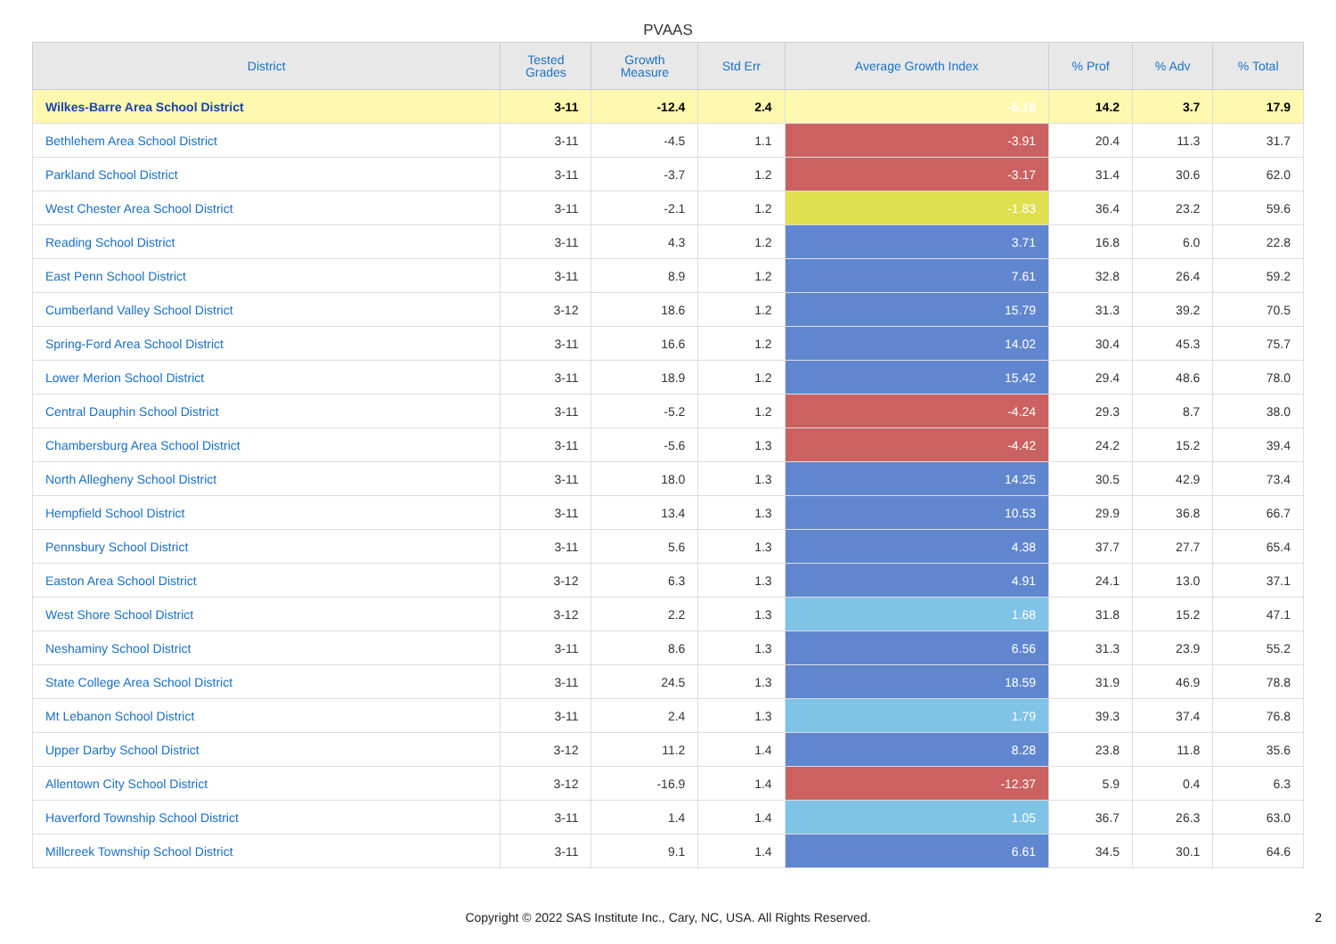PVAAS
| District | Tested Grades | Growth Measure | Std Err | Average Growth Index | % Prof | % Adv | % Total |
| --- | --- | --- | --- | --- | --- | --- | --- |
| Wilkes-Barre Area School District | 3-11 | -12.4 | 2.4 | -5.18 | 14.2 | 3.7 | 17.9 |
| Bethlehem Area School District | 3-11 | -4.5 | 1.1 | -3.91 | 20.4 | 11.3 | 31.7 |
| Parkland School District | 3-11 | -3.7 | 1.2 | -3.17 | 31.4 | 30.6 | 62.0 |
| West Chester Area School District | 3-11 | -2.1 | 1.2 | -1.83 | 36.4 | 23.2 | 59.6 |
| Reading School District | 3-11 | 4.3 | 1.2 | 3.71 | 16.8 | 6.0 | 22.8 |
| East Penn School District | 3-11 | 8.9 | 1.2 | 7.61 | 32.8 | 26.4 | 59.2 |
| Cumberland Valley School District | 3-12 | 18.6 | 1.2 | 15.79 | 31.3 | 39.2 | 70.5 |
| Spring-Ford Area School District | 3-11 | 16.6 | 1.2 | 14.02 | 30.4 | 45.3 | 75.7 |
| Lower Merion School District | 3-11 | 18.9 | 1.2 | 15.42 | 29.4 | 48.6 | 78.0 |
| Central Dauphin School District | 3-11 | -5.2 | 1.2 | -4.24 | 29.3 | 8.7 | 38.0 |
| Chambersburg Area School District | 3-11 | -5.6 | 1.3 | -4.42 | 24.2 | 15.2 | 39.4 |
| North Allegheny School District | 3-11 | 18.0 | 1.3 | 14.25 | 30.5 | 42.9 | 73.4 |
| Hempfield School District | 3-11 | 13.4 | 1.3 | 10.53 | 29.9 | 36.8 | 66.7 |
| Pennsbury School District | 3-11 | 5.6 | 1.3 | 4.38 | 37.7 | 27.7 | 65.4 |
| Easton Area School District | 3-12 | 6.3 | 1.3 | 4.91 | 24.1 | 13.0 | 37.1 |
| West Shore School District | 3-12 | 2.2 | 1.3 | 1.68 | 31.8 | 15.2 | 47.1 |
| Neshaminy School District | 3-11 | 8.6 | 1.3 | 6.56 | 31.3 | 23.9 | 55.2 |
| State College Area School District | 3-11 | 24.5 | 1.3 | 18.59 | 31.9 | 46.9 | 78.8 |
| Mt Lebanon School District | 3-11 | 2.4 | 1.3 | 1.79 | 39.3 | 37.4 | 76.8 |
| Upper Darby School District | 3-12 | 11.2 | 1.4 | 8.28 | 23.8 | 11.8 | 35.6 |
| Allentown City School District | 3-12 | -16.9 | 1.4 | -12.37 | 5.9 | 0.4 | 6.3 |
| Haverford Township School District | 3-11 | 1.4 | 1.4 | 1.05 | 36.7 | 26.3 | 63.0 |
| Millcreek Township School District | 3-11 | 9.1 | 1.4 | 6.61 | 34.5 | 30.1 | 64.6 |
Copyright © 2022 SAS Institute Inc., Cary, NC, USA. All Rights Reserved. 2